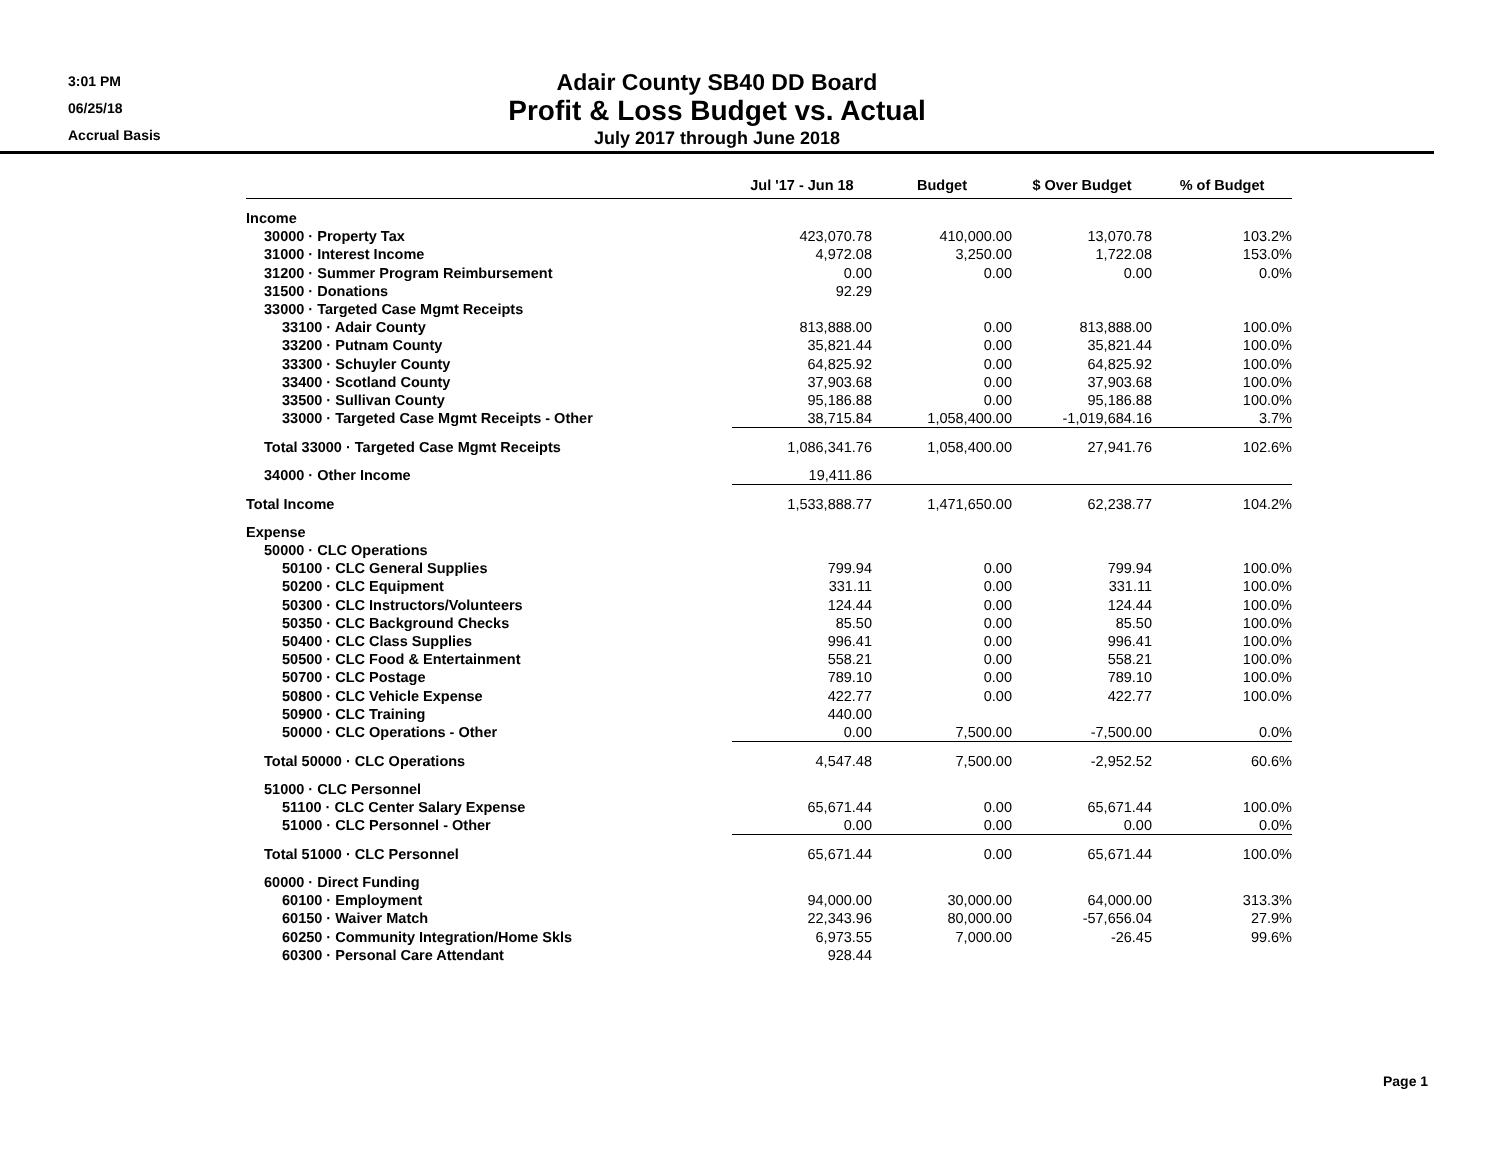3:01 PM
06/25/18
Accrual Basis
Adair County SB40 DD Board
Profit & Loss Budget vs. Actual
July 2017 through June 2018
| | Jul '17 - Jun 18 | Budget | $ Over Budget | % of Budget |
| --- | --- | --- | --- | --- |
| Income | | | | |
| 30000 · Property Tax | 423,070.78 | 410,000.00 | 13,070.78 | 103.2% |
| 31000 · Interest Income | 4,972.08 | 3,250.00 | 1,722.08 | 153.0% |
| 31200 · Summer Program Reimbursement | 0.00 | 0.00 | 0.00 | 0.0% |
| 31500 · Donations | 92.29 | | | |
| 33000 · Targeted Case Mgmt Receipts | | | | |
| 33100 · Adair County | 813,888.00 | 0.00 | 813,888.00 | 100.0% |
| 33200 · Putnam County | 35,821.44 | 0.00 | 35,821.44 | 100.0% |
| 33300 · Schuyler County | 64,825.92 | 0.00 | 64,825.92 | 100.0% |
| 33400 · Scotland County | 37,903.68 | 0.00 | 37,903.68 | 100.0% |
| 33500 · Sullivan County | 95,186.88 | 0.00 | 95,186.88 | 100.0% |
| 33000 · Targeted Case Mgmt Receipts - Other | 38,715.84 | 1,058,400.00 | -1,019,684.16 | 3.7% |
| Total 33000 · Targeted Case Mgmt Receipts | 1,086,341.76 | 1,058,400.00 | 27,941.76 | 102.6% |
| 34000 · Other Income | 19,411.86 | | | |
| Total Income | 1,533,888.77 | 1,471,650.00 | 62,238.77 | 104.2% |
| Expense | | | | |
| 50000 · CLC Operations | | | | |
| 50100 · CLC General Supplies | 799.94 | 0.00 | 799.94 | 100.0% |
| 50200 · CLC Equipment | 331.11 | 0.00 | 331.11 | 100.0% |
| 50300 · CLC Instructors/Volunteers | 124.44 | 0.00 | 124.44 | 100.0% |
| 50350 · CLC Background Checks | 85.50 | 0.00 | 85.50 | 100.0% |
| 50400 · CLC Class Supplies | 996.41 | 0.00 | 996.41 | 100.0% |
| 50500 · CLC Food & Entertainment | 558.21 | 0.00 | 558.21 | 100.0% |
| 50700 · CLC Postage | 789.10 | 0.00 | 789.10 | 100.0% |
| 50800 · CLC Vehicle Expense | 422.77 | 0.00 | 422.77 | 100.0% |
| 50900 · CLC Training | 440.00 | | | |
| 50000 · CLC Operations - Other | 0.00 | 7,500.00 | -7,500.00 | 0.0% |
| Total 50000 · CLC Operations | 4,547.48 | 7,500.00 | -2,952.52 | 60.6% |
| 51000 · CLC Personnel | | | | |
| 51100 · CLC Center Salary Expense | 65,671.44 | 0.00 | 65,671.44 | 100.0% |
| 51000 · CLC Personnel - Other | 0.00 | 0.00 | 0.00 | 0.0% |
| Total 51000 · CLC Personnel | 65,671.44 | 0.00 | 65,671.44 | 100.0% |
| 60000 · Direct Funding | | | | |
| 60100 · Employment | 94,000.00 | 30,000.00 | 64,000.00 | 313.3% |
| 60150 · Waiver Match | 22,343.96 | 80,000.00 | -57,656.04 | 27.9% |
| 60250 · Community Integration/Home Skls | 6,973.55 | 7,000.00 | -26.45 | 99.6% |
| 60300 · Personal Care Attendant | 928.44 | | | |
Page 1